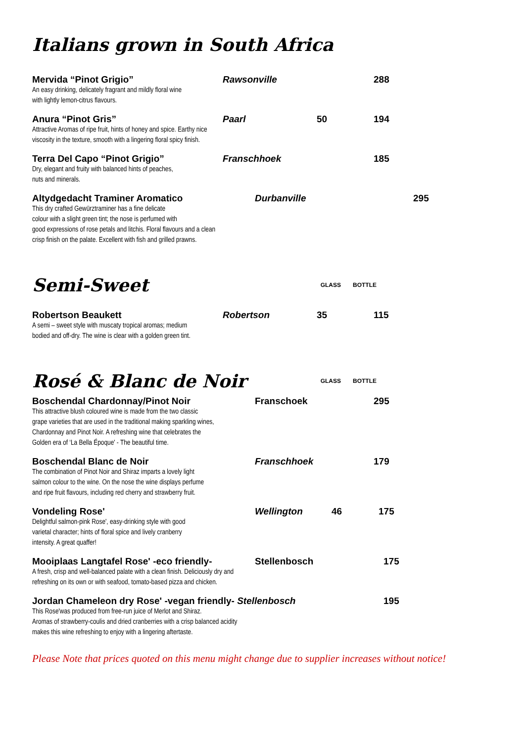Italians grown in South Africa
Mervida “Pinot Grigio”
Rawsonville
288
An easy drinking, delicately fragrant and mildly floral wine
with lightly lemon-citrus flavours.
Anura “Pinot Gris”
Paarl
50
194
Attractive Aromas of ripe fruit, hints of honey and spice. Earthy nice
viscosity in the texture, smooth with a lingering floral spicy finish.
Terra Del Capo “Pinot Grigio”
Franschhoek
185
Dry, elegant and fruity with balanced hints of peaches,
nuts and minerals.
Altydgedacht Traminer Aromatico
Durbanville
295
This dry crafted Gewürztraminer has a fine delicate
colour with a slight green tint; the nose is perfumed with
good expressions of rose petals and litchis. Floral flavours and a clean
crisp finish on the palate. Excellent with fish and grilled prawns.
Semi-Sweet
GLASS BOTTLE
Robertson Beaukett
Robertson
35
115
A semi – sweet style with muscaty tropical aromas; medium
bodied and off-dry. The wine is clear with a golden green tint.
Rosé & Blanc de Noir
GLASS BOTTLE
Boschendal Chardonnay/Pinot Noir
Franschoek
295
This attractive blush coloured wine is made from the two classic
grape varieties that are used in the traditional making sparkling wines,
Chardonnay and Pinot Noir. A refreshing wine that celebrates the
Golden era of ‘La Bella Époque' - The beautiful time.
Boschendal Blanc de Noir
Franschhoek
179
The combination of Pinot Noir and Shiraz imparts a lovely light
salmon colour to the wine. On the nose the wine displays perfume
and ripe fruit flavours, including red cherry and strawberry fruit.
Vondeling Rose'
Wellington
46
175
Delightful salmon-pink Rose', easy-drinking style with good
varietal character; hints of floral spice and lively cranberry
intensity. A great quaffer!
Mooiplaas Langtafel Rose' -eco friendly-
Stellenbosch
175
A fresh, crisp and well-balanced palate with a clean finish. Deliciously dry and
refreshing on its own or with seafood, tomato-based pizza and chicken.
Jordan Chameleon dry Rose' -vegan friendly- Stellenbosch
195
This Rose'was produced from free-run juice of Merlot and Shiraz.
Aromas of strawberry-coulis and dried cranberries with a crisp balanced acidity
makes this wine refreshing to enjoy with a lingering aftertaste.
Please Note that prices quoted on this menu might change due to supplier increases without notice!